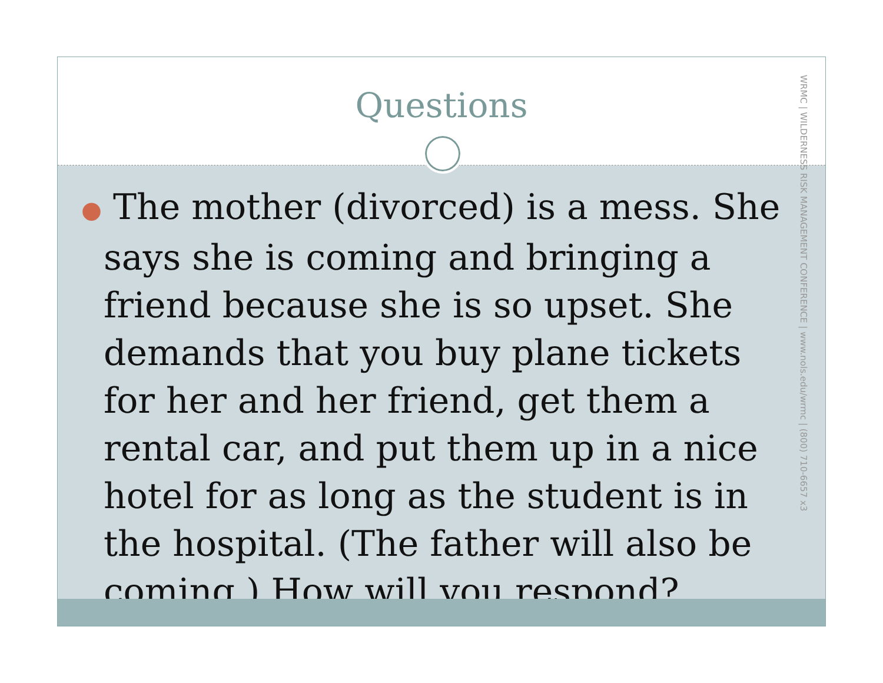Questions
WRMC | WILDERNESS RISK MANAGEMENT CONFERENCE | www.nols.edu/wrmc | (800) 710-6657 x3
● The mother (divorced) is a mess. She says she is coming and bringing a friend because she is so upset. She demands that you buy plane tickets for her and her friend, get them a rental car, and put them up in a nice hotel for as long as the student is in the hospital. (The father will also be coming.) How will you respond?